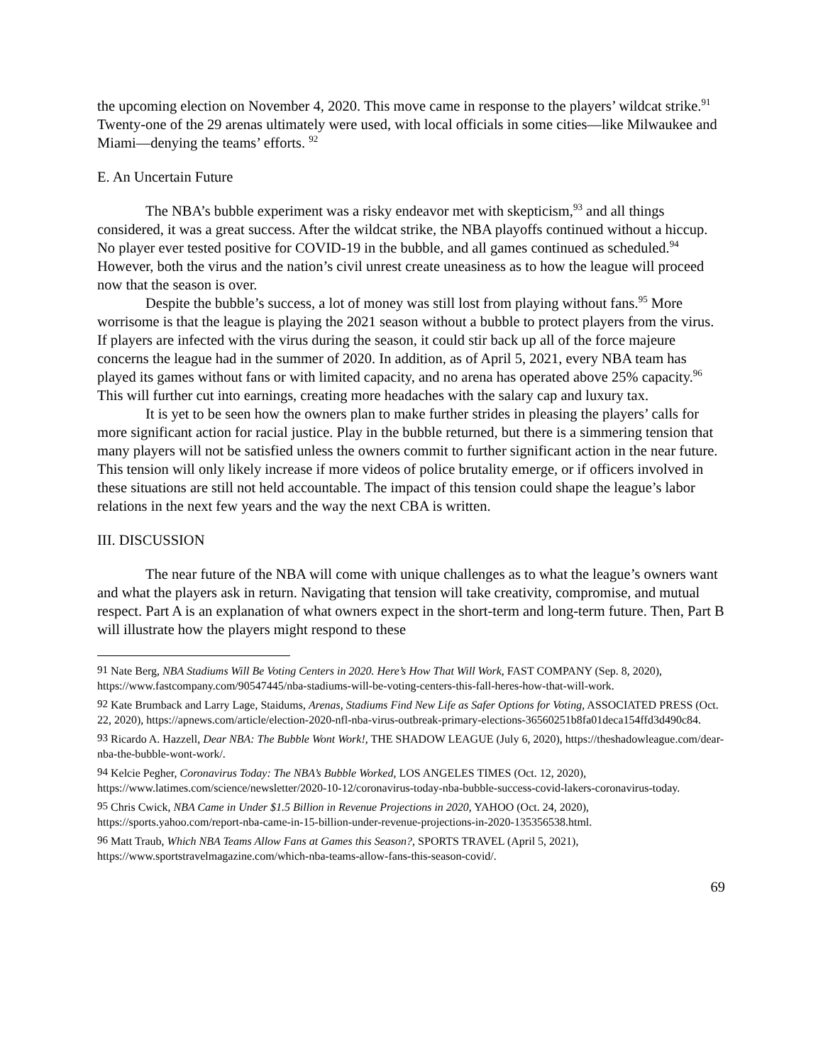the upcoming election on November 4, 2020. This move came in response to the players’ wildcat strike.<sup>91</sup> Twenty-one of the 29 arenas ultimately were used, with local officials in some cities—like Milwaukee and Miami—denying the teams’ efforts. <sup>92</sup>
E. An Uncertain Future
The NBA’s bubble experiment was a risky endeavor met with skepticism,<sup>93</sup> and all things considered, it was a great success. After the wildcat strike, the NBA playoffs continued without a hiccup. No player ever tested positive for COVID-19 in the bubble, and all games continued as scheduled.<sup>94</sup> However, both the virus and the nation’s civil unrest create uneasiness as to how the league will proceed now that the season is over.
Despite the bubble’s success, a lot of money was still lost from playing without fans.<sup>95</sup> More worrisome is that the league is playing the 2021 season without a bubble to protect players from the virus. If players are infected with the virus during the season, it could stir back up all of the force majeure concerns the league had in the summer of 2020. In addition, as of April 5, 2021, every NBA team has played its games without fans or with limited capacity, and no arena has operated above 25% capacity.<sup>96</sup> This will further cut into earnings, creating more headaches with the salary cap and luxury tax.
It is yet to be seen how the owners plan to make further strides in pleasing the players’ calls for more significant action for racial justice. Play in the bubble returned, but there is a simmering tension that many players will not be satisfied unless the owners commit to further significant action in the near future. This tension will only likely increase if more videos of police brutality emerge, or if officers involved in these situations are still not held accountable. The impact of this tension could shape the league’s labor relations in the next few years and the way the next CBA is written.
III. DISCUSSION
The near future of the NBA will come with unique challenges as to what the league’s owners want and what the players ask in return. Navigating that tension will take creativity, compromise, and mutual respect. Part A is an explanation of what owners expect in the short-term and long-term future. Then, Part B will illustrate how the players might respond to these
<sup>91</sup> Nate Berg, NBA Stadiums Will Be Voting Centers in 2020. Here’s How That Will Work, FAST COMPANY (Sep. 8, 2020), https://www.fastcompany.com/90547445/nba-stadiums-will-be-voting-centers-this-fall-heres-how-that-will-work.
<sup>92</sup> Kate Brumback and Larry Lage, Staidums, Arenas, Stadiums Find New Life as Safer Options for Voting, ASSOCIATED PRESS (Oct. 22, 2020), https://apnews.com/article/election-2020-nfl-nba-virus-outbreak-primary-elections-36560251b8fa01deca154ffd3d490c84.
<sup>93</sup> Ricardo A. Hazzell, Dear NBA: The Bubble Wont Work!, THE SHADOW LEAGUE (July 6, 2020), https://theshadowleague.com/dear-nba-the-bubble-wont-work/.
<sup>94</sup> Kelcie Pegher, Coronavirus Today: The NBA’s Bubble Worked, LOS ANGELES TIMES (Oct. 12, 2020), https://www.latimes.com/science/newsletter/2020-10-12/coronavirus-today-nba-bubble-success-covid-lakers-coronavirus-today.
<sup>95</sup> Chris Cwick, NBA Came in Under $1.5 Billion in Revenue Projections in 2020, YAHOO (Oct. 24, 2020), https://sports.yahoo.com/report-nba-came-in-15-billion-under-revenue-projections-in-2020-135356538.html.
<sup>96</sup> Matt Traub, Which NBA Teams Allow Fans at Games this Season?, SPORTS TRAVEL (April 5, 2021), https://www.sportstravelmagazine.com/which-nba-teams-allow-fans-this-season-covid/.
69